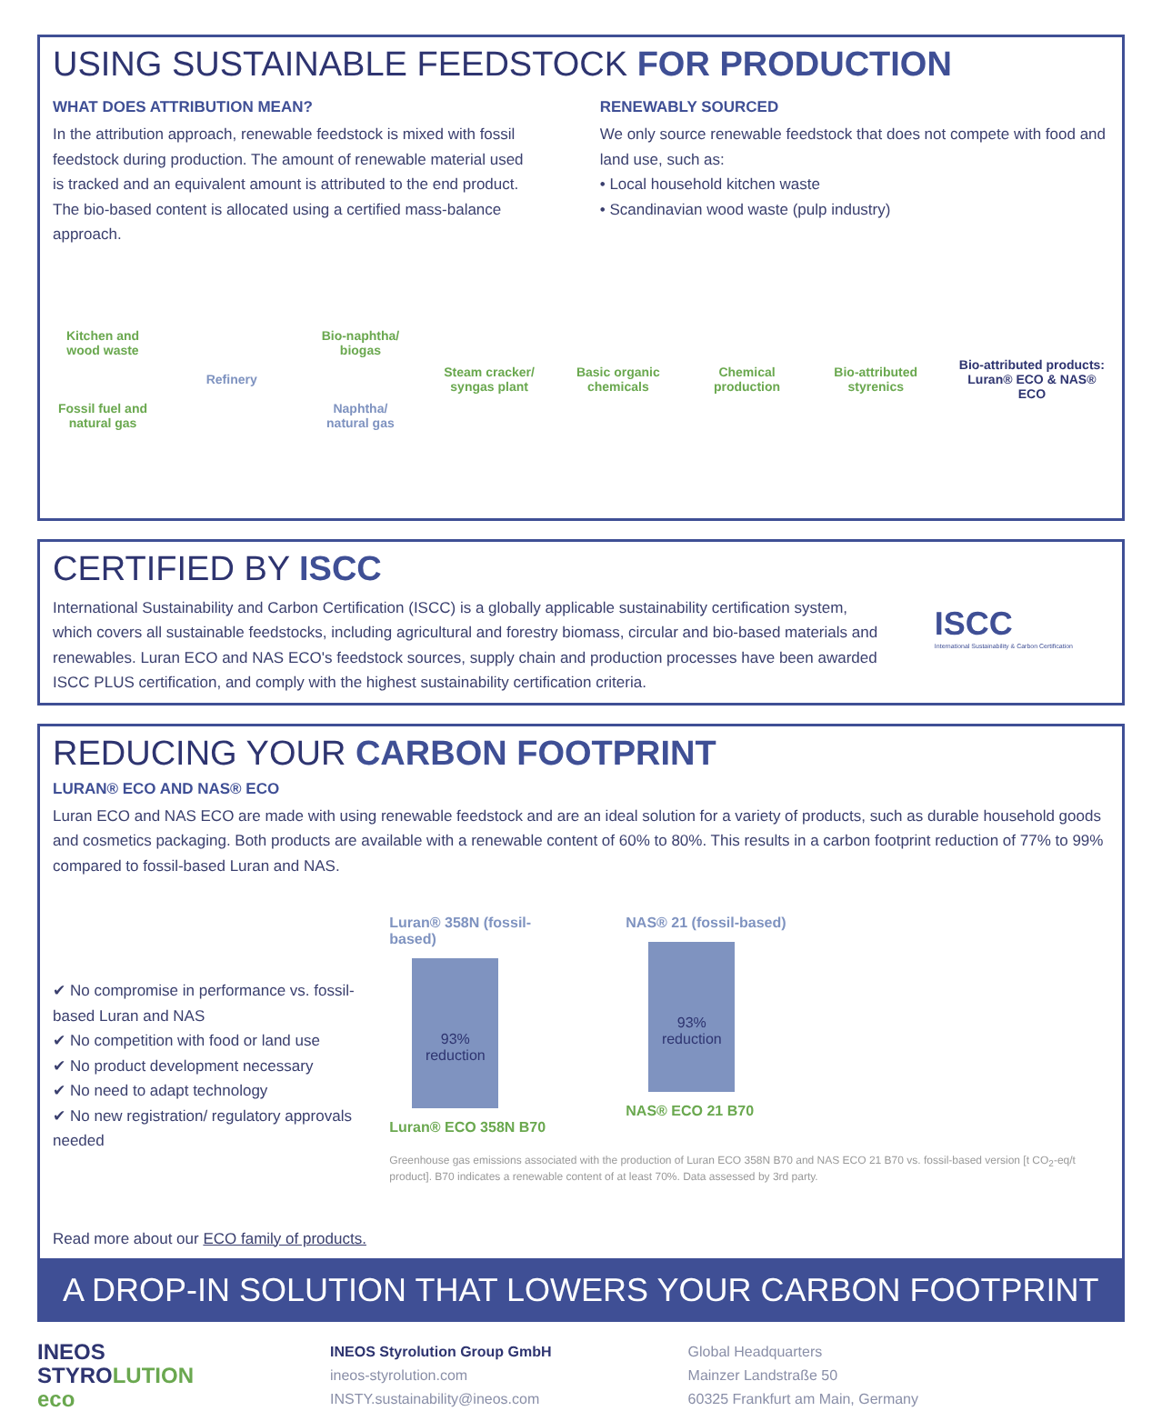USING SUSTAINABLE FEEDSTOCK FOR PRODUCTION
WHAT DOES ATTRIBUTION MEAN?
In the attribution approach, renewable feedstock is mixed with fossil feedstock during production. The amount of renewable material used is tracked and an equivalent amount is attributed to the end product. The bio-based content is allocated using a certified mass-balance approach.
RENEWABLY SOURCED
We only source renewable feedstock that does not compete with food and land use, such as:
• Local household kitchen waste
• Scandinavian wood waste (pulp industry)
Kitchen and wood waste
Fossil fuel and natural gas
Refinery
Bio-naphtha/ biogas
Naphtha/ natural gas
Steam cracker/ syngas plant
Basic organic chemicals
Chemical production
Bio-attributed styrenics
Bio-attributed products: Luran® ECO & NAS® ECO
CERTIFIED BY ISCC
International Sustainability and Carbon Certification (ISCC) is a globally applicable sustainability certification system, which covers all sustainable feedstocks, including agricultural and forestry biomass, circular and bio-based materials and renewables. Luran ECO and NAS ECO's feedstock sources, supply chain and production processes have been awarded ISCC PLUS certification, and comply with the highest sustainability certification criteria.
ISCC
International Sustainability & Carbon Certification
REDUCING YOUR CARBON FOOTPRINT
LURAN® ECO AND NAS® ECO
Luran ECO and NAS ECO are made with using renewable feedstock and are an ideal solution for a variety of products, such as durable household goods and cosmetics packaging. Both products are available with a renewable content of 60% to 80%. This results in a carbon footprint reduction of 77% to 99% compared to fossil-based Luran and NAS.
✔ No compromise in performance vs. fossil-based Luran and NAS
✔ No competition with food or land use
✔ No product development necessary
✔ No need to adapt technology
✔ No new registration/ regulatory approvals needed
Read more about our ECO family of products.
Luran® 358N (fossil-based)
93%
reduction
Luran® ECO 358N B70
NAS® 21 (fossil-based)
93%
reduction
NAS® ECO 21 B70
Greenhouse gas emissions associated with the production of Luran ECO 358N B70 and NAS ECO 21 B70 vs. fossil-based version [t CO<sub>2</sub>-eq/t product]. B70 indicates a renewable content of at least 70%. Data assessed by 3rd party.
A DROP-IN SOLUTION THAT LOWERS YOUR CARBON FOOTPRINT
INEOS
STYROLUTION
eco
INEOS Styrolution Group GmbH
ineos-styrolution.com
INSTY.sustainability@ineos.com
Global Headquarters
Mainzer Landstraße 50
60325 Frankfurt am Main, Germany